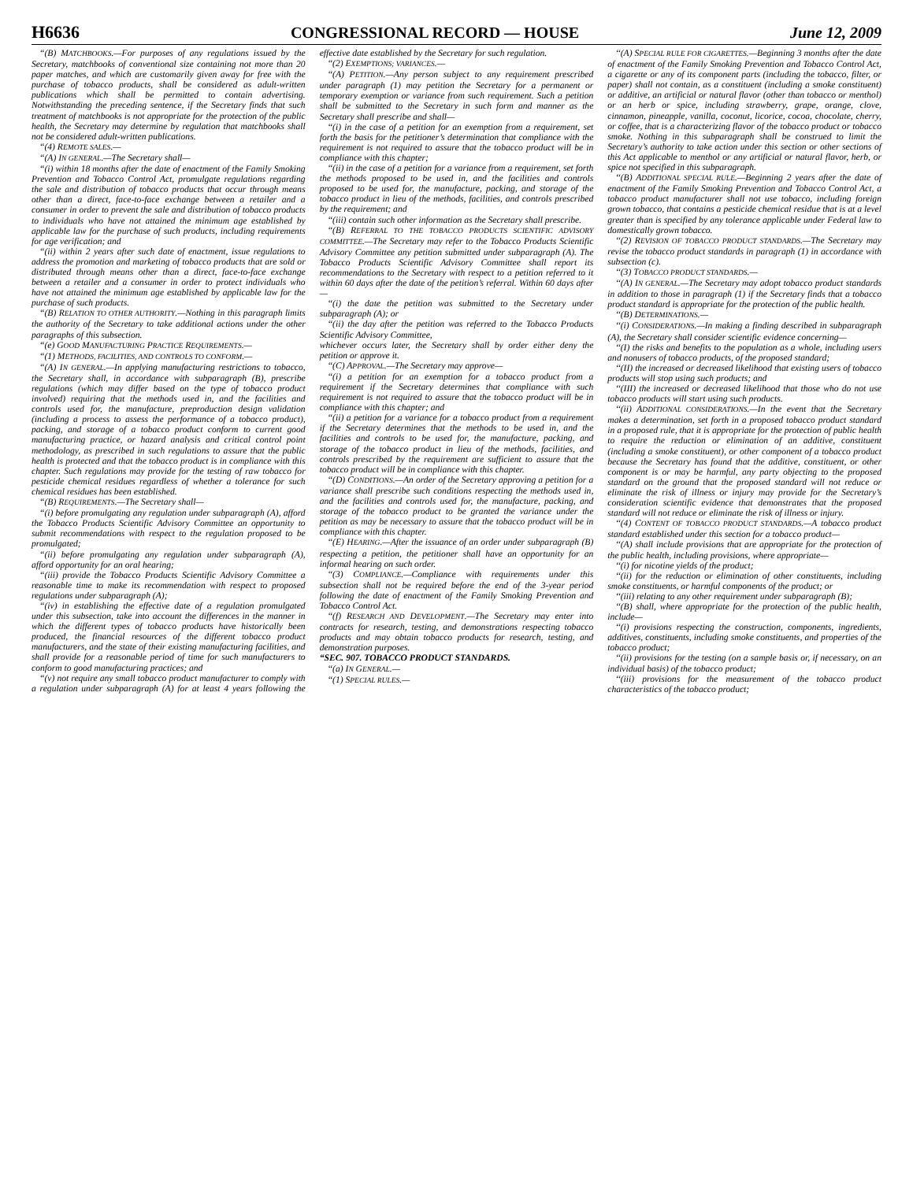H6636 CONGRESSIONAL RECORD — HOUSE June 12, 2009
‘‘(B) MATCHBOOKS.—For purposes of any regulations issued by the Secretary, matchbooks of conventional size containing not more than 20 paper matches, and which are customarily given away for free with the purchase of tobacco products, shall be considered as adult-written publications which shall be permitted to contain advertising. Notwithstanding the preceding sentence, if the Secretary finds that such treatment of matchbooks is not appropriate for the protection of the public health, the Secretary may determine by regulation that matchbooks shall not be considered adult-written publications.
‘‘(4) REMOTE SALES.—
‘‘(A) IN GENERAL.—The Secretary shall—
‘‘(i) within 18 months after the date of enactment of the Family Smoking Prevention and Tobacco Control Act, promulgate regulations regarding the sale and distribution of tobacco products that occur through means other than a direct, face-to-face exchange between a retailer and a consumer in order to prevent the sale and distribution of tobacco products to individuals who have not attained the minimum age established by applicable law for the purchase of such products, including requirements for age verification; and
‘‘(ii) within 2 years after such date of enactment, issue regulations to address the promotion and marketing of tobacco products that are sold or distributed through means other than a direct, face-to-face exchange between a retailer and a consumer in order to protect individuals who have not attained the minimum age established by applicable law for the purchase of such products.
‘‘(B) RELATION TO OTHER AUTHORITY.—Nothing in this paragraph limits the authority of the Secretary to take additional actions under the other paragraphs of this subsection.
‘‘(e) GOOD MANUFACTURING PRACTICE REQUIREMENTS.—
‘‘(1) METHODS, FACILITIES, AND CONTROLS TO CONFORM.—
‘‘(A) IN GENERAL.—In applying manufacturing restrictions to tobacco, the Secretary shall, in accordance with subparagraph (B), prescribe regulations (which may differ based on the type of tobacco product involved) requiring that the methods used in, and the facilities and controls used for, the manufacture, preproduction design validation (including a process to assess the performance of a tobacco product), packing, and storage of a tobacco product conform to current good manufacturing practice, or hazard analysis and critical control point methodology, as prescribed in such regulations to assure that the public health is protected and that the tobacco product is in compliance with this chapter. Such regulations may provide for the testing of raw tobacco for pesticide chemical residues regardless of whether a tolerance for such chemical residues has been established.
‘‘(B) REQUIREMENTS.—The Secretary shall—
‘‘(i) before promulgating any regulation under subparagraph (A), afford the Tobacco Products Scientific Advisory Committee an opportunity to submit recommendations with respect to the regulation proposed to be promulgated;
‘‘(ii) before promulgating any regulation under subparagraph (A), afford opportunity for an oral hearing;
‘‘(iii) provide the Tobacco Products Scientific Advisory Committee a reasonable time to make its recommendation with respect to proposed regulations under subparagraph (A);
‘‘(iv) in establishing the effective date of a regulation promulgated under this subsection, take into account the differences in the manner in which the different types of tobacco products have historically been produced, the financial resources of the different tobacco product manufacturers, and the state of their existing manufacturing facilities, and shall provide for a reasonable period of time for such manufacturers to conform to good manufacturing practices; and
‘‘(v) not require any small tobacco product manufacturer to comply with a regulation under subparagraph (A) for at least 4 years following the effective date established by the Secretary for such regulation.
‘‘(2) EXEMPTIONS; VARIANCES.—
‘‘(A) PETITION.—Any person subject to any requirement prescribed under paragraph (1) may petition the Secretary for a permanent or temporary exemption or variance from such requirement. Such a petition shall be submitted to the Secretary in such form and manner as the Secretary shall prescribe and shall—
‘‘(i) in the case of a petition for an exemption from a requirement, set forth the basis for the petitioner’s determination that compliance with the requirement is not required to assure that the tobacco product will be in compliance with this chapter;
‘‘(ii) in the case of a petition for a variance from a requirement, set forth the methods proposed to be used in, and the facilities and controls proposed to be used for, the manufacture, packing, and storage of the tobacco product in lieu of the methods, facilities, and controls prescribed by the requirement; and
‘‘(iii) contain such other information as the Secretary shall prescribe.
‘‘(B) REFERRAL TO THE TOBACCO PRODUCTS SCIENTIFIC ADVISORY COMMITTEE.—The Secretary may refer to the Tobacco Products Scientific Advisory Committee any petition submitted under subparagraph (A). The Tobacco Products Scientific Advisory Committee shall report its recommendations to the Secretary with respect to a petition referred to it within 60 days after the date of the petition’s referral. Within 60 days after—
‘‘(i) the date the petition was submitted to the Secretary under subparagraph (A); or
‘‘(ii) the day after the petition was referred to the Tobacco Products Scientific Advisory Committee,
whichever occurs later, the Secretary shall by order either deny the petition or approve it.
‘‘(C) APPROVAL.—The Secretary may approve—
‘‘(i) a petition for an exemption for a tobacco product from a requirement if the Secretary determines that compliance with such requirement is not required to assure that the tobacco product will be in compliance with this chapter; and
‘‘(ii) a petition for a variance for a tobacco product from a requirement if the Secretary determines that the methods to be used in, and the facilities and controls to be used for, the manufacture, packing, and storage of the tobacco product in lieu of the methods, facilities, and controls prescribed by the requirement are sufficient to assure that the tobacco product will be in compliance with this chapter.
‘‘(D) CONDITIONS.—An order of the Secretary approving a petition for a variance shall prescribe such conditions respecting the methods used in, and the facilities and controls used for, the manufacture, packing, and storage of the tobacco product to be granted the variance under the petition as may be necessary to assure that the tobacco product will be in compliance with this chapter.
‘‘(E) HEARING.—After the issuance of an order under subparagraph (B) respecting a petition, the petitioner shall have an opportunity for an informal hearing on such order.
‘‘(3) COMPLIANCE.—Compliance with requirements under this subsection shall not be required before the end of the 3-year period following the date of enactment of the Family Smoking Prevention and Tobacco Control Act.
‘‘(f) RESEARCH AND DEVELOPMENT.—The Secretary may enter into contracts for research, testing, and demonstrations respecting tobacco products and may obtain tobacco products for research, testing, and demonstration purposes.
“SEC. 907. TOBACCO PRODUCT STANDARDS.
‘‘(a) IN GENERAL.—
‘‘(1) SPECIAL RULES.—
‘‘(A) SPECIAL RULE FOR CIGARETTES.—Beginning 3 months after the date of enactment of the Family Smoking Prevention and Tobacco Control Act, a cigarette or any of its component parts (including the tobacco, filter, or paper) shall not contain, as a constituent (including a smoke constituent) or additive, an artificial or natural flavor (other than tobacco or menthol) or an herb or spice, including strawberry, grape, orange, clove, cinnamon, pineapple, vanilla, coconut, licorice, cocoa, chocolate, cherry, or coffee, that is a characterizing flavor of the tobacco product or tobacco smoke. Nothing in this subparagraph shall be construed to limit the Secretary’s authority to take action under this section or other sections of this Act applicable to menthol or any artificial or natural flavor, herb, or spice not specified in this subparagraph.
‘‘(B) ADDITIONAL SPECIAL RULE.—Beginning 2 years after the date of enactment of the Family Smoking Prevention and Tobacco Control Act, a tobacco product manufacturer shall not use tobacco, including foreign grown tobacco, that contains a pesticide chemical residue that is at a level greater than is specified by any tolerance applicable under Federal law to domestically grown tobacco.
‘‘(2) REVISION OF TOBACCO PRODUCT STANDARDS.—The Secretary may revise the tobacco product standards in paragraph (1) in accordance with subsection (c).
‘‘(3) TOBACCO PRODUCT STANDARDS.—
‘‘(A) IN GENERAL.—The Secretary may adopt tobacco product standards in addition to those in paragraph (1) if the Secretary finds that a tobacco product standard is appropriate for the protection of the public health.
‘‘(B) DETERMINATIONS.—
‘‘(i) CONSIDERATIONS.—In making a finding described in subparagraph (A), the Secretary shall consider scientific evidence concerning—
‘‘(I) the risks and benefits to the population as a whole, including users and nonusers of tobacco products, of the proposed standard;
‘‘(II) the increased or decreased likelihood that existing users of tobacco products will stop using such products; and
‘‘(III) the increased or decreased likelihood that those who do not use tobacco products will start using such products.
‘‘(ii) ADDITIONAL CONSIDERATIONS.—In the event that the Secretary makes a determination, set forth in a proposed tobacco product standard in a proposed rule, that it is appropriate for the protection of public health to require the reduction or elimination of an additive, constituent (including a smoke constituent), or other component of a tobacco product because the Secretary has found that the additive, constituent, or other component is or may be harmful, any party objecting to the proposed standard on the ground that the proposed standard will not reduce or eliminate the risk of illness or injury may provide for the Secretary’s consideration scientific evidence that demonstrates that the proposed standard will not reduce or eliminate the risk of illness or injury.
‘‘(4) CONTENT OF TOBACCO PRODUCT STANDARDS.—A tobacco product standard established under this section for a tobacco product—
‘‘(A) shall include provisions that are appropriate for the protection of the public health, including provisions, where appropriate—
‘‘(i) for nicotine yields of the product;
‘‘(ii) for the reduction or elimination of other constituents, including smoke constituents, or harmful components of the product; or
‘‘(iii) relating to any other requirement under subparagraph (B);
‘‘(B) shall, where appropriate for the protection of the public health, include—
‘‘(i) provisions respecting the construction, components, ingredients, additives, constituents, including smoke constituents, and properties of the tobacco product;
‘‘(ii) provisions for the testing (on a sample basis or, if necessary, on an individual basis) of the tobacco product;
‘‘(iii) provisions for the measurement of the tobacco product characteristics of the tobacco product;